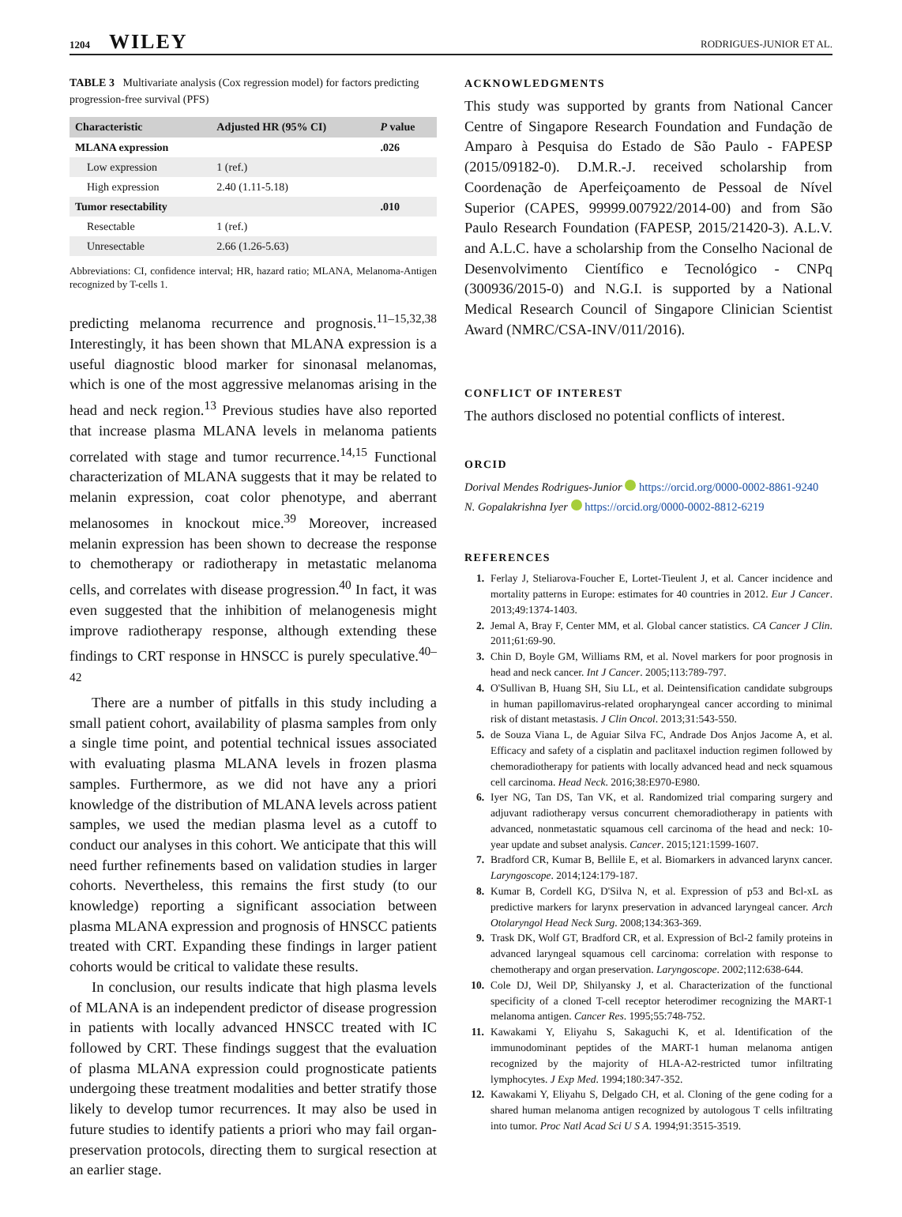1204 WILEY
RODRIGUES-JUNIOR ET AL.
TABLE 3 Multivariate analysis (Cox regression model) for factors predicting progression-free survival (PFS)
| Characteristic | Adjusted HR (95% CI) | P value |
| --- | --- | --- |
| MLANA expression | | .026 |
| Low expression | 1 (ref.) | |
| High expression | 2.40 (1.11-5.18) | |
| Tumor resectability | | .010 |
| Resectable | 1 (ref.) | |
| Unresectable | 2.66 (1.26-5.63) | |
Abbreviations: CI, confidence interval; HR, hazard ratio; MLANA, Melanoma-Antigen recognized by T-cells 1.
predicting melanoma recurrence and prognosis.<sup>11–15,32,38</sup> Interestingly, it has been shown that MLANA expression is a useful diagnostic blood marker for sinonasal melanomas, which is one of the most aggressive melanomas arising in the head and neck region.<sup>13</sup> Previous studies have also reported that increase plasma MLANA levels in melanoma patients correlated with stage and tumor recurrence.<sup>14,15</sup> Functional characterization of MLANA suggests that it may be related to melanin expression, coat color phenotype, and aberrant melanosomes in knockout mice.<sup>39</sup> Moreover, increased melanin expression has been shown to decrease the response to chemotherapy or radiotherapy in metastatic melanoma cells, and correlates with disease progression.<sup>40</sup> In fact, it was even suggested that the inhibition of melanogenesis might improve radiotherapy response, although extending these findings to CRT response in HNSCC is purely speculative.<sup>40–42</sup>
There are a number of pitfalls in this study including a small patient cohort, availability of plasma samples from only a single time point, and potential technical issues associated with evaluating plasma MLANA levels in frozen plasma samples. Furthermore, as we did not have any a priori knowledge of the distribution of MLANA levels across patient samples, we used the median plasma level as a cutoff to conduct our analyses in this cohort. We anticipate that this will need further refinements based on validation studies in larger cohorts. Nevertheless, this remains the first study (to our knowledge) reporting a significant association between plasma MLANA expression and prognosis of HNSCC patients treated with CRT. Expanding these findings in larger patient cohorts would be critical to validate these results.
In conclusion, our results indicate that high plasma levels of MLANA is an independent predictor of disease progression in patients with locally advanced HNSCC treated with IC followed by CRT. These findings suggest that the evaluation of plasma MLANA expression could prognosticate patients undergoing these treatment modalities and better stratify those likely to develop tumor recurrences. It may also be used in future studies to identify patients a priori who may fail organ-preservation protocols, directing them to surgical resection at an earlier stage.
ACKNOWLEDGMENTS
This study was supported by grants from National Cancer Centre of Singapore Research Foundation and Fundação de Amparo à Pesquisa do Estado de São Paulo - FAPESP (2015/09182-0). D.M.R.-J. received scholarship from Coordenação de Aperfeiçoamento de Pessoal de Nível Superior (CAPES, 99999.007922/2014-00) and from São Paulo Research Foundation (FAPESP, 2015/21420-3). A.L.V. and A.L.C. have a scholarship from the Conselho Nacional de Desenvolvimento Científico e Tecnológico - CNPq (300936/2015-0) and N.G.I. is supported by a National Medical Research Council of Singapore Clinician Scientist Award (NMRC/CSA-INV/011/2016).
CONFLICT OF INTEREST
The authors disclosed no potential conflicts of interest.
ORCID
Dorival Mendes Rodrigues-Junior https://orcid.org/0000-0002-8861-9240
N. Gopalakrishna Iyer https://orcid.org/0000-0002-8812-6219
REFERENCES
1. Ferlay J, Steliarova-Foucher E, Lortet-Tieulent J, et al. Cancer incidence and mortality patterns in Europe: estimates for 40 countries in 2012. Eur J Cancer. 2013;49:1374-1403.
2. Jemal A, Bray F, Center MM, et al. Global cancer statistics. CA Cancer J Clin. 2011;61:69-90.
3. Chin D, Boyle GM, Williams RM, et al. Novel markers for poor prognosis in head and neck cancer. Int J Cancer. 2005;113:789-797.
4. O'Sullivan B, Huang SH, Siu LL, et al. Deintensification candidate subgroups in human papillomavirus-related oropharyngeal cancer according to minimal risk of distant metastasis. J Clin Oncol. 2013;31:543-550.
5. de Souza Viana L, de Aguiar Silva FC, Andrade Dos Anjos Jacome A, et al. Efficacy and safety of a cisplatin and paclitaxel induction regimen followed by chemoradiotherapy for patients with locally advanced head and neck squamous cell carcinoma. Head Neck. 2016;38:E970-E980.
6. Iyer NG, Tan DS, Tan VK, et al. Randomized trial comparing surgery and adjuvant radiotherapy versus concurrent chemoradiotherapy in patients with advanced, nonmetastatic squamous cell carcinoma of the head and neck: 10-year update and subset analysis. Cancer. 2015;121:1599-1607.
7. Bradford CR, Kumar B, Bellile E, et al. Biomarkers in advanced larynx cancer. Laryngoscope. 2014;124:179-187.
8. Kumar B, Cordell KG, D'Silva N, et al. Expression of p53 and Bcl-xL as predictive markers for larynx preservation in advanced laryngeal cancer. Arch Otolaryngol Head Neck Surg. 2008;134:363-369.
9. Trask DK, Wolf GT, Bradford CR, et al. Expression of Bcl-2 family proteins in advanced laryngeal squamous cell carcinoma: correlation with response to chemotherapy and organ preservation. Laryngoscope. 2002;112:638-644.
10. Cole DJ, Weil DP, Shilyansky J, et al. Characterization of the functional specificity of a cloned T-cell receptor heterodimer recognizing the MART-1 melanoma antigen. Cancer Res. 1995;55:748-752.
11. Kawakami Y, Eliyahu S, Sakaguchi K, et al. Identification of the immunodominant peptides of the MART-1 human melanoma antigen recognized by the majority of HLA-A2-restricted tumor infiltrating lymphocytes. J Exp Med. 1994;180:347-352.
12. Kawakami Y, Eliyahu S, Delgado CH, et al. Cloning of the gene coding for a shared human melanoma antigen recognized by autologous T cells infiltrating into tumor. Proc Natl Acad Sci U S A. 1994;91:3515-3519.